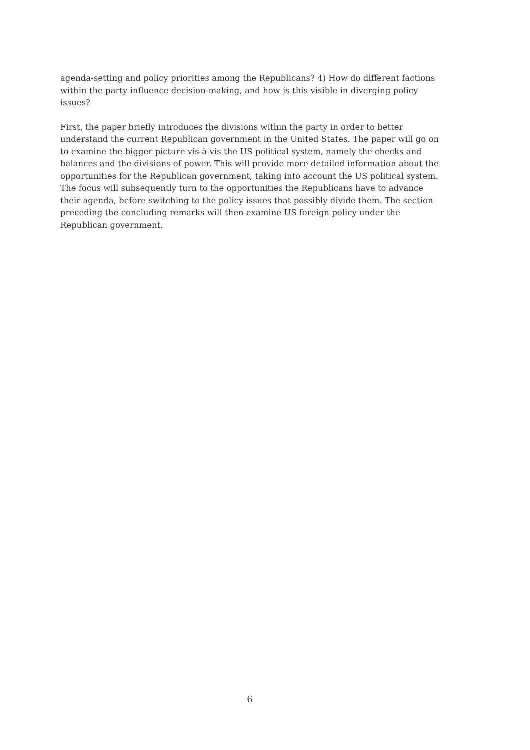agenda-setting and policy priorities among the Republicans? 4) How do different factions within the party influence decision-making, and how is this visible in diverging policy issues?
First, the paper briefly introduces the divisions within the party in order to better understand the current Republican government in the United States. The paper will go on to examine the bigger picture vis-à-vis the US political system, namely the checks and balances and the divisions of power. This will provide more detailed information about the opportunities for the Republican government, taking into account the US political system. The focus will subsequently turn to the opportunities the Republicans have to advance their agenda, before switching to the policy issues that possibly divide them. The section preceding the concluding remarks will then examine US foreign policy under the Republican government.
6